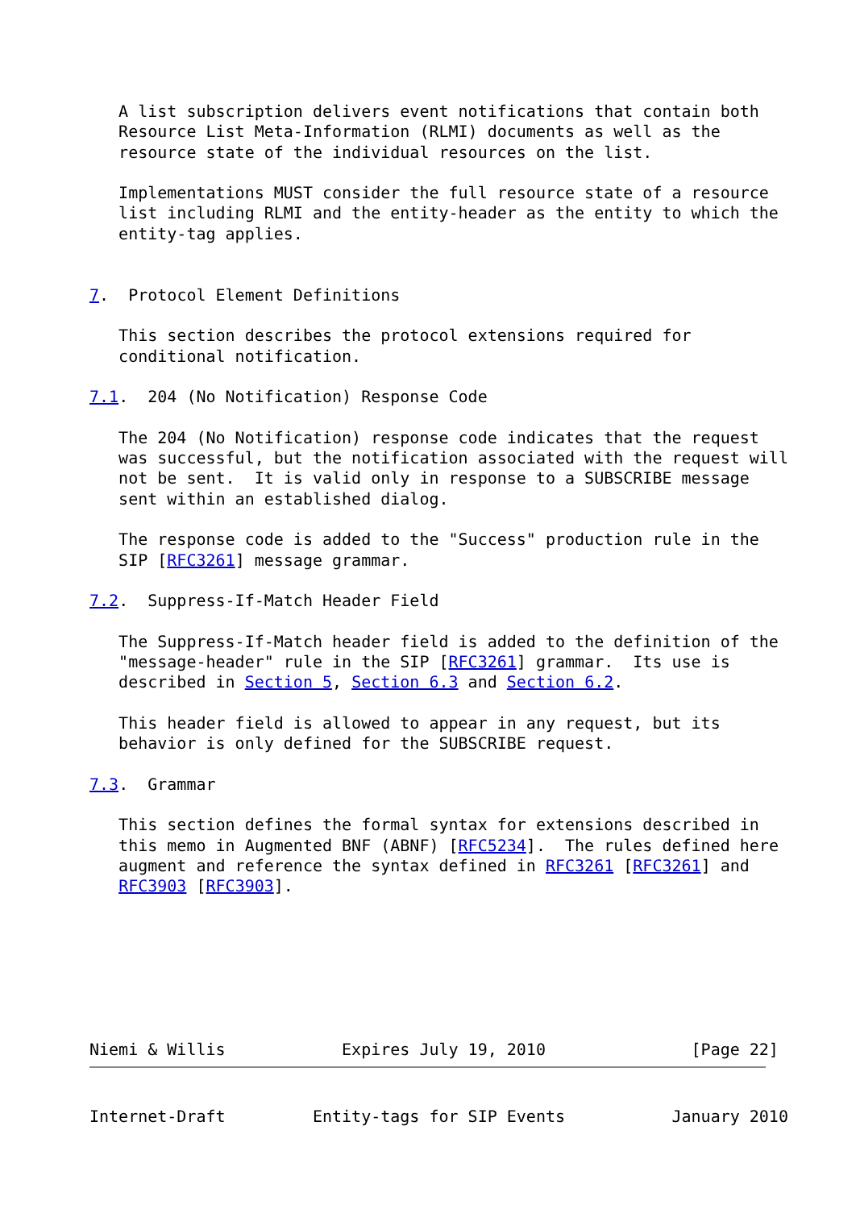A list subscription delivers event notifications that contain both
   Resource List Meta-Information (RLMI) documents as well as the
   resource state of the individual resources on the list.

   Implementations MUST consider the full resource state of a resource
   list including RLMI and the entity-header as the entity to which the
   entity-tag applies.


7.  Protocol Element Definitions

   This section describes the protocol extensions required for
   conditional notification.

7.1.  204 (No Notification) Response Code

   The 204 (No Notification) response code indicates that the request
   was successful, but the notification associated with the request will
   not be sent.  It is valid only in response to a SUBSCRIBE message
   sent within an established dialog.

   The response code is added to the "Success" production rule in the
   SIP [RFC3261] message grammar.

7.2.  Suppress-If-Match Header Field

   The Suppress-If-Match header field is added to the definition of the
   "message-header" rule in the SIP [RFC3261] grammar.  Its use is
   described in Section 5, Section 6.3 and Section 6.2.

   This header field is allowed to appear in any request, but its
   behavior is only defined for the SUBSCRIBE request.

7.3.  Grammar

   This section defines the formal syntax for extensions described in
   this memo in Augmented BNF (ABNF) [RFC5234].  The rules defined here
   augment and reference the syntax defined in RFC3261 [RFC3261] and
   RFC3903 [RFC3903].







Niemi & Willis            Expires July 19, 2010               [Page 22]
Internet-Draft         Entity-tags for SIP Events           January 2010